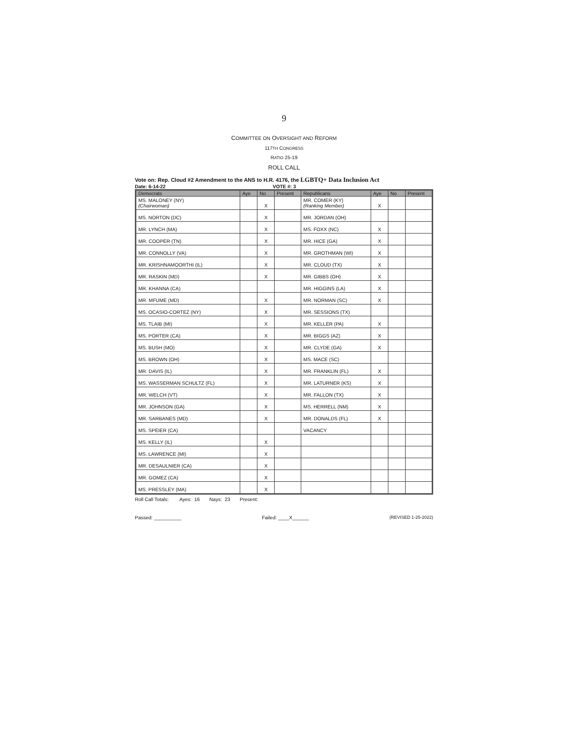9
COMMITTEE ON OVERSIGHT AND REFORM
117TH CONGRESS
RATIO 25-19
ROLL CALL
Vote on: Rep. Cloud #2 Amendment to the ANS to H.R. 4176, the LGBTQ+ Data Inclusion Act
Date: 6-14-22 VOTE #: 3
| Democrats | Aye | No | Present | Republicans | Aye | No | Present |
| --- | --- | --- | --- | --- | --- | --- | --- |
| MS. MALONEY (NY) (Chairwoman) | | X | | MR. COMER (KY) (Ranking Member) | X | | |
| MS. NORTON (DC) | | X | | MR. JORDAN (OH) | | | |
| MR. LYNCH (MA) | | X | | MS. FOXX (NC) | X | | |
| MR. COOPER (TN) | | X | | MR. HICE (GA) | X | | |
| MR. CONNOLLY (VA) | | X | | MR. GROTHMAN (WI) | X | | |
| MR. KRISHNAMOORTHI (IL) | | X | | MR. CLOUD (TX) | X | | |
| MR. RASKIN (MD) | | X | | MR. GIBBS (OH) | X | | |
| MR. KHANNA (CA) | | | | MR. HIGGINS (LA) | X | | |
| MR. MFUME (MD) | | X | | MR. NORMAN (SC) | X | | |
| MS. OCASIO-CORTEZ (NY) | | X | | MR. SESSIONS (TX) | | | |
| MS. TLAIB (MI) | | X | | MR. KELLER (PA) | X | | |
| MS. PORTER (CA) | | X | | MR. BIGGS (AZ) | X | | |
| MS. BUSH (MO) | | X | | MR. CLYDE (GA) | X | | |
| MS. BROWN (OH) | | X | | MS. MACE (SC) | | | |
| MR. DAVIS (IL) | | X | | MR. FRANKLIN (FL) | X | | |
| MS. WASSERMAN SCHULTZ (FL) | | X | | MR. LATURNER (KS) | X | | |
| MR. WELCH (VT) | | X | | MR. FALLON (TX) | X | | |
| MR. JOHNSON (GA) | | X | | MS. HERRELL (NM) | X | | |
| MR. SARBANES (MD) | | X | | MR. DONALDS (FL) | X | | |
| MS. SPEIER (CA) | | | | VACANCY | | | |
| MS. KELLY (IL) | | X | | | | | |
| MS. LAWRENCE (MI) | | X | | | | | |
| MR. DESAULNIER (CA) | | X | | | | | |
| MR. GOMEZ (CA) | | X | | | | | |
| MS. PRESSLEY (MA) | | X | | | | | |
Roll Call Totals: Ayes: 16 Nays: 23 Present:
Passed: __________ Failed: ____X______ (REVISED 1-25-2022)